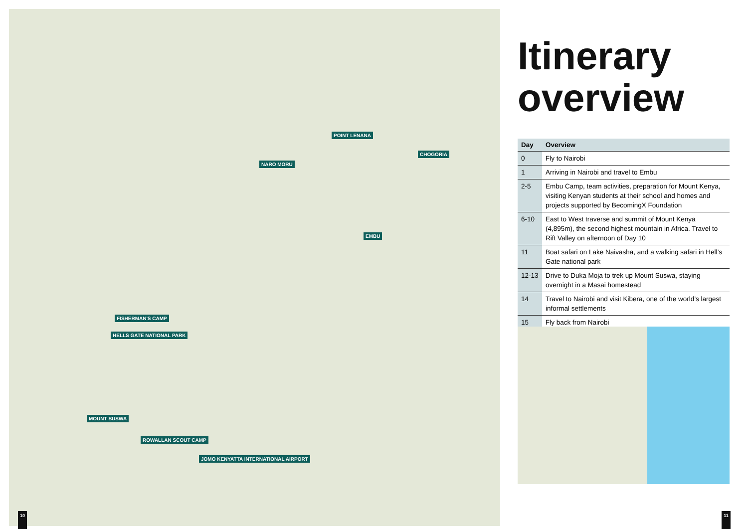POINT LENANA
CHOGORIA
NARO MORU
EMBU
FISHERMAN'S CAMP
HELLS GATE NATIONAL PARK
MOUNT SUSWA
ROWALLAN SCOUT CAMP
JOMO KENYATTA INTERNATIONAL AIRPORT
Itinerary overview
| Day | Overview |
| --- | --- |
| 0 | Fly to Nairobi |
| 1 | Arriving in Nairobi and travel to Embu |
| 2-5 | Embu Camp, team activities, preparation for Mount Kenya, visiting Kenyan students at their school and homes and projects supported by BecomingX Foundation |
| 6-10 | East to West traverse and summit of Mount Kenya (4,895m), the second highest mountain in Africa. Travel to Rift Valley on afternoon of Day 10 |
| 11 | Boat safari on Lake Naivasha, and a walking safari in Hell’s Gate national park |
| 12-13 | Drive to Duka Moja to trek up Mount Suswa, staying overnight in a Masai homestead |
| 14 | Travel to Nairobi and visit Kibera, one of the world’s largest informal settlements |
| 15 | Fly back from Nairobi |
10 11